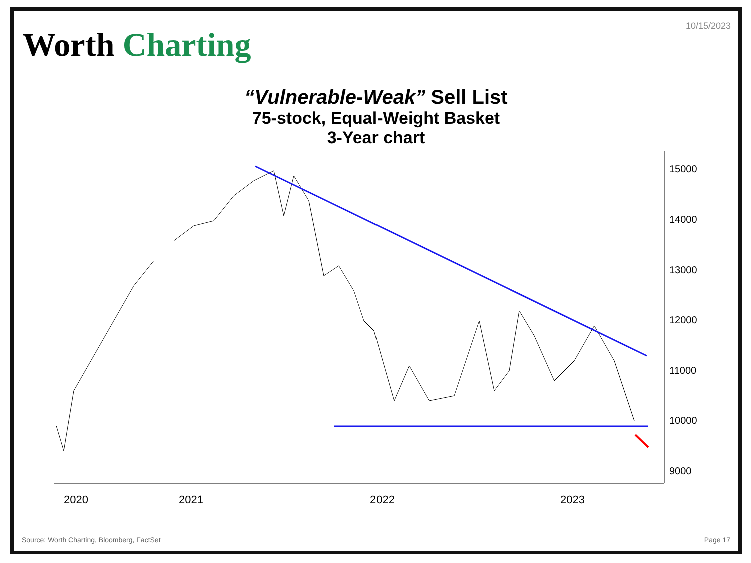Worth Charting 10/15/2023
“Vulnerable-Weak” Sell List
75-stock, Equal-Weight Basket
3-Year chart
15000
14000
13000
12000
11000
10000
9000
2020 2021 2022 2023
Source: Worth Charting, Bloomberg, FactSet
Page 17